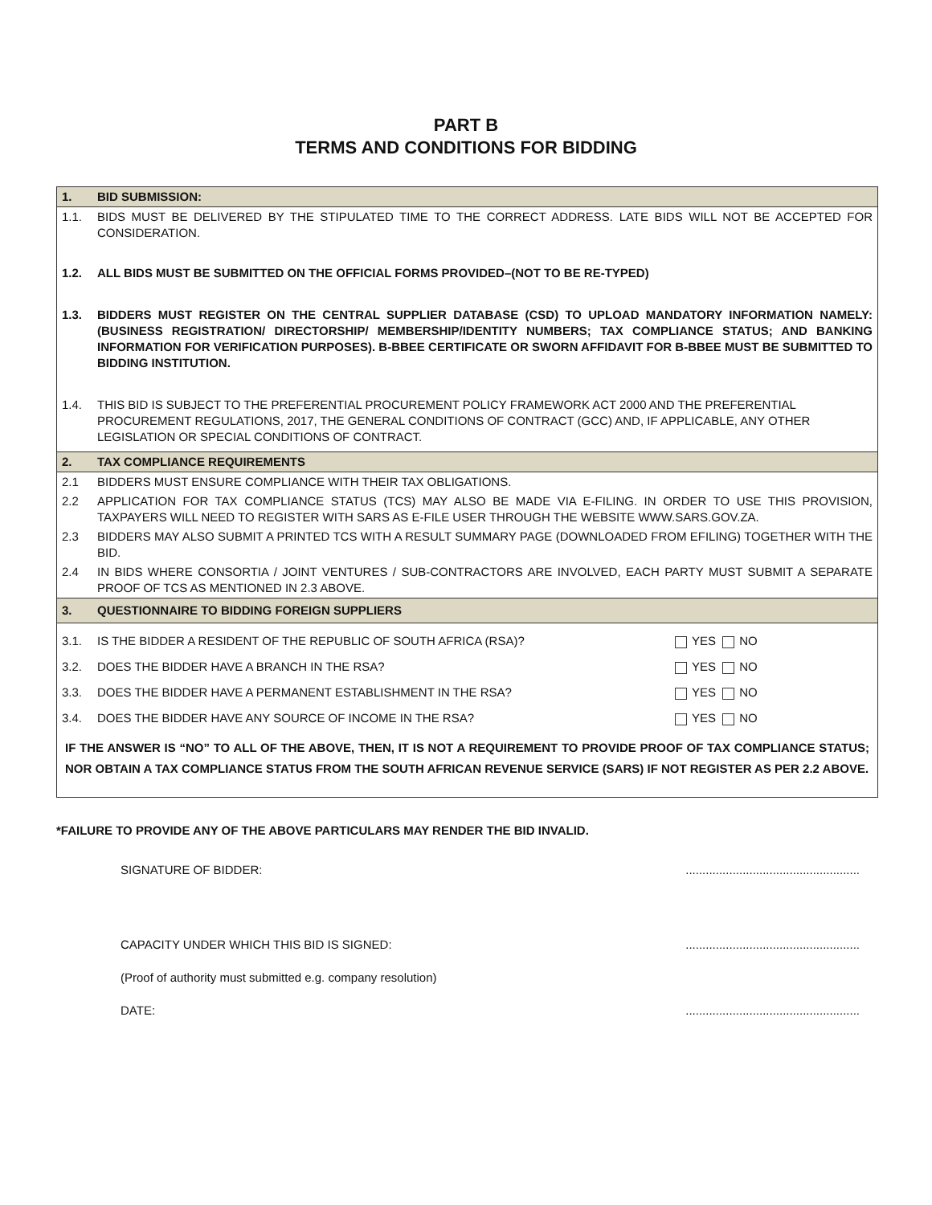PART B
TERMS AND CONDITIONS FOR BIDDING
| 1. | BID SUBMISSION: | |
| 1.1. | BIDS MUST BE DELIVERED BY THE STIPULATED TIME TO THE CORRECT ADDRESS. LATE BIDS WILL NOT BE ACCEPTED FOR CONSIDERATION. | |
| 1.2. | ALL BIDS MUST BE SUBMITTED ON THE OFFICIAL FORMS PROVIDED–(NOT TO BE RE-TYPED) | |
| 1.3. | BIDDERS MUST REGISTER ON THE CENTRAL SUPPLIER DATABASE (CSD) TO UPLOAD MANDATORY INFORMATION NAMELY: (BUSINESS REGISTRATION/ DIRECTORSHIP/ MEMBERSHIP/IDENTITY NUMBERS; TAX COMPLIANCE STATUS; AND BANKING INFORMATION FOR VERIFICATION PURPOSES). B-BBEE CERTIFICATE OR SWORN AFFIDAVIT FOR B-BBEE MUST BE SUBMITTED TO BIDDING INSTITUTION. | |
| 1.4. | THIS BID IS SUBJECT TO THE PREFERENTIAL PROCUREMENT POLICY FRAMEWORK ACT 2000 AND THE PREFERENTIAL PROCUREMENT REGULATIONS, 2017, THE GENERAL CONDITIONS OF CONTRACT (GCC) AND, IF APPLICABLE, ANY OTHER LEGISLATION OR SPECIAL CONDITIONS OF CONTRACT. | |
| 2. | TAX COMPLIANCE REQUIREMENTS | |
| 2.1 | BIDDERS MUST ENSURE COMPLIANCE WITH THEIR TAX OBLIGATIONS. | |
| 2.2 | APPLICATION FOR TAX COMPLIANCE STATUS (TCS) MAY ALSO BE MADE VIA E-FILING. IN ORDER TO USE THIS PROVISION, TAXPAYERS WILL NEED TO REGISTER WITH SARS AS E-FILE USER THROUGH THE WEBSITE WWW.SARS.GOV.ZA. | |
| 2.3 | BIDDERS MAY ALSO SUBMIT A PRINTED TCS WITH A RESULT SUMMARY PAGE (DOWNLOADED FROM EFILING) TOGETHER WITH THE BID. | |
| 2.4 | IN BIDS WHERE CONSORTIA / JOINT VENTURES / SUB-CONTRACTORS ARE INVOLVED, EACH PARTY MUST SUBMIT A SEPARATE PROOF OF TCS AS MENTIONED IN 2.3 ABOVE. | |
| 3. | QUESTIONNAIRE TO BIDDING FOREIGN SUPPLIERS | |
| 3.1. | IS THE BIDDER A RESIDENT OF THE REPUBLIC OF SOUTH AFRICA (RSA)? | YES NO |
| 3.2. | DOES THE BIDDER HAVE A BRANCH IN THE RSA? | YES NO |
| 3.3. | DOES THE BIDDER HAVE A PERMANENT ESTABLISHMENT IN THE RSA? | YES NO |
| 3.4. | DOES THE BIDDER HAVE ANY SOURCE OF INCOME IN THE RSA? | YES NO |
| IF THE ANSWER IS “NO” TO ALL OF THE ABOVE, THEN, IT IS NOT A REQUIREMENT TO PROVIDE PROOF OF TAX COMPLIANCE STATUS; NOR OBTAIN A TAX COMPLIANCE STATUS FROM THE SOUTH AFRICAN REVENUE SERVICE (SARS) IF NOT REGISTER AS PER 2.2 ABOVE. | | |
*FAILURE TO PROVIDE ANY OF THE ABOVE PARTICULARS MAY RENDER THE BID INVALID.
SIGNATURE OF BIDDER:....................................................
CAPACITY UNDER WHICH THIS BID IS SIGNED:....................................................
(Proof of authority must submitted e.g. company resolution)
DATE:....................................................